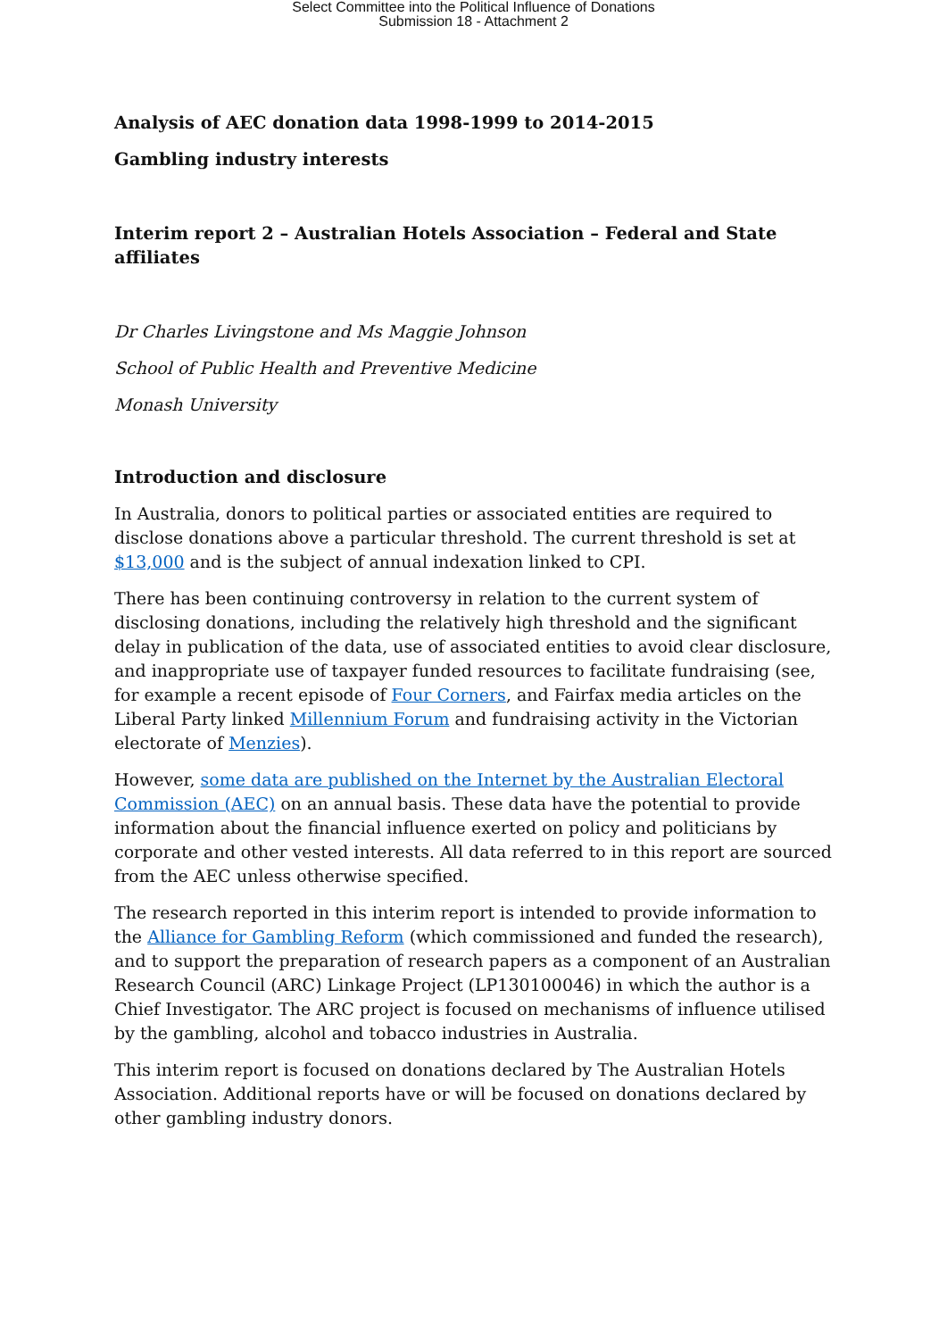Select Committee into the Political Influence of Donations
Submission 18 - Attachment 2
Analysis of AEC donation data 1998-1999 to 2014-2015
Gambling industry interests
Interim report 2 – Australian Hotels Association – Federal and State affiliates
Dr Charles Livingstone and Ms Maggie Johnson
School of Public Health and Preventive Medicine
Monash University
Introduction and disclosure
In Australia, donors to political parties or associated entities are required to disclose donations above a particular threshold. The current threshold is set at $13,000 and is the subject of annual indexation linked to CPI.
There has been continuing controversy in relation to the current system of disclosing donations, including the relatively high threshold and the significant delay in publication of the data, use of associated entities to avoid clear disclosure, and inappropriate use of taxpayer funded resources to facilitate fundraising (see, for example a recent episode of Four Corners, and Fairfax media articles on the Liberal Party linked Millennium Forum and fundraising activity in the Victorian electorate of Menzies).
However, some data are published on the Internet by the Australian Electoral Commission (AEC) on an annual basis. These data have the potential to provide information about the financial influence exerted on policy and politicians by corporate and other vested interests. All data referred to in this report are sourced from the AEC unless otherwise specified.
The research reported in this interim report is intended to provide information to the Alliance for Gambling Reform (which commissioned and funded the research), and to support the preparation of research papers as a component of an Australian Research Council (ARC) Linkage Project (LP130100046) in which the author is a Chief Investigator. The ARC project is focused on mechanisms of influence utilised by the gambling, alcohol and tobacco industries in Australia.
This interim report is focused on donations declared by The Australian Hotels Association. Additional reports have or will be focused on donations declared by other gambling industry donors.